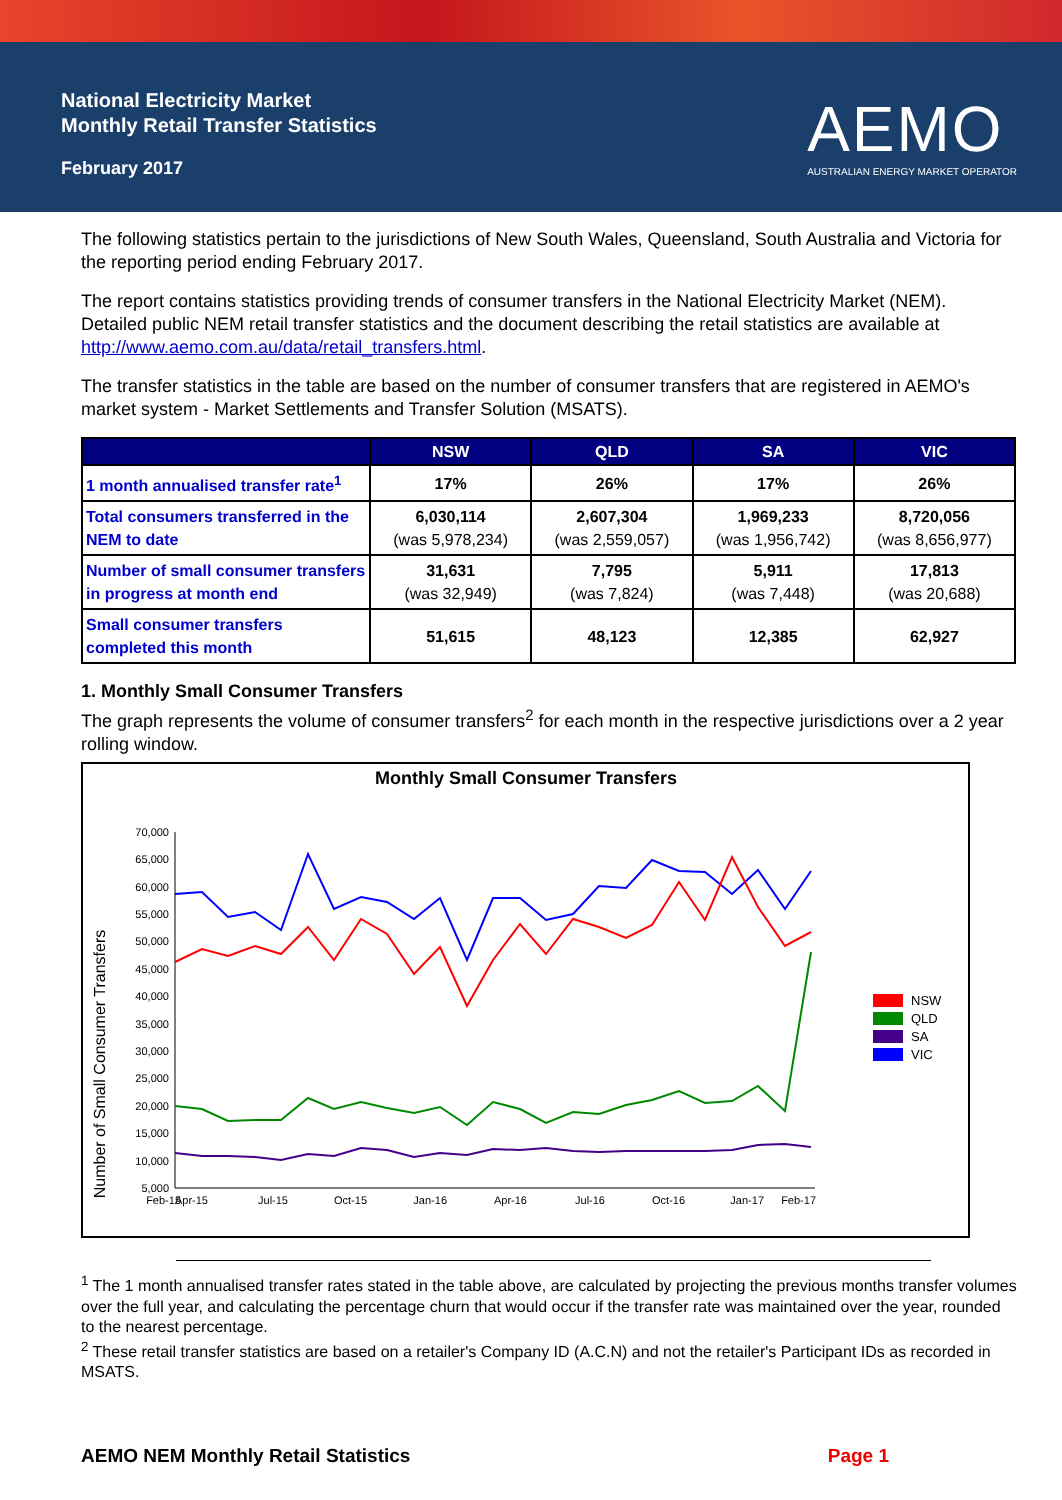National Electricity Market
Monthly Retail Transfer Statistics
February 2017
AEMO
AUSTRALIAN ENERGY MARKET OPERATOR
The following statistics pertain to the jurisdictions of New South Wales, Queensland, South Australia and Victoria for the reporting period ending February 2017.
The report contains statistics providing trends of consumer transfers in the National Electricity Market (NEM). Detailed public NEM retail transfer statistics and the document describing the retail statistics are available at http://www.aemo.com.au/data/retail_transfers.html.
The transfer statistics in the table are based on the number of consumer transfers that are registered in AEMO's market system - Market Settlements and Transfer Solution (MSATS).
| | NSW | QLD | SA | VIC |
| --- | --- | --- | --- | --- |
| 1 month annualised transfer rate<sup>1</sup> | 17% | 26% | 17% | 26% |
| Total consumers transferred in the NEM to date | 6,030,114 (was 5,978,234) | 2,607,304 (was 2,559,057) | 1,969,233 (was 1,956,742) | 8,720,056 (was 8,656,977) |
| Number of small consumer transfers in progress at month end | 31,631 (was 32,949) | 7,795 (was 7,824) | 5,911 (was 7,448) | 17,813 (was 20,688) |
| Small consumer transfers completed this month | 51,615 | 48,123 | 12,385 | 62,927 |
1. Monthly Small Consumer Transfers
The graph represents the volume of consumer transfers<sup>2</sup> for each month in the respective jurisdictions over a 2 year rolling window.
Monthly Small Consumer Transfers
Number of Small Consumer Transfers
70,000
65,000
60,000
55,000
50,000
45,000
40,000
35,000
30,000
25,000
20,000
15,000
10,000
5,000
Feb-15
Apr-15
Jul-15
Oct-15
Jan-16
Apr-16
Jul-16
Oct-16
Jan-17
Feb-17
NSW
QLD
SA
VIC
<sup>1</sup> The 1 month annualised transfer rates stated in the table above, are calculated by projecting the previous months transfer volumes over the full year, and calculating the percentage churn that would occur if the transfer rate was maintained over the year, rounded to the nearest percentage.
<sup>2</sup> These retail transfer statistics are based on a retailer's Company ID (A.C.N) and not the retailer's Participant IDs as recorded in MSATS.
AEMO NEM Monthly Retail Statistics Page 1